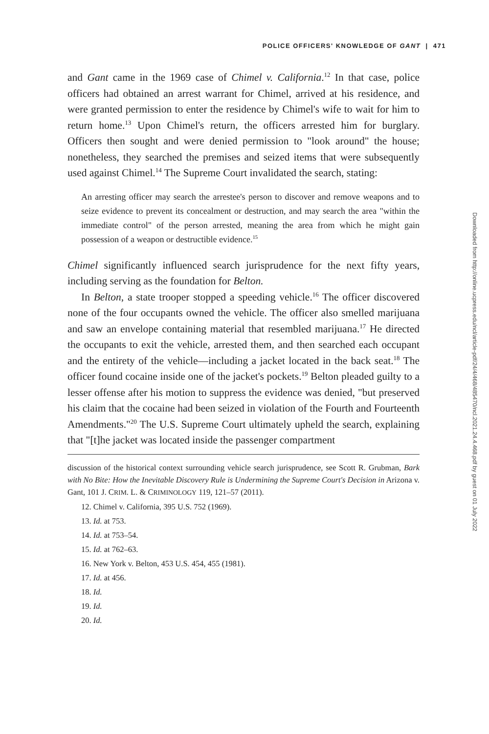POLICE OFFICERS' KNOWLEDGE OF GANT | 471
and Gant came in the 1969 case of Chimel v. California.<sup>12</sup> In that case, police officers had obtained an arrest warrant for Chimel, arrived at his residence, and were granted permission to enter the residence by Chimel's wife to wait for him to return home.<sup>13</sup> Upon Chimel's return, the officers arrested him for burglary. Officers then sought and were denied permission to "look around" the house; nonetheless, they searched the premises and seized items that were subsequently used against Chimel.<sup>14</sup> The Supreme Court invalidated the search, stating:
An arresting officer may search the arrestee's person to discover and remove weapons and to seize evidence to prevent its concealment or destruction, and may search the area "within the immediate control" of the person arrested, meaning the area from which he might gain possession of a weapon or destructible evidence.<sup>15</sup>
Chimel significantly influenced search jurisprudence for the next fifty years, including serving as the foundation for Belton.
In Belton, a state trooper stopped a speeding vehicle.<sup>16</sup> The officer discovered none of the four occupants owned the vehicle. The officer also smelled marijuana and saw an envelope containing material that resembled marijuana.<sup>17</sup> He directed the occupants to exit the vehicle, arrested them, and then searched each occupant and the entirety of the vehicle—including a jacket located in the back seat.<sup>18</sup> The officer found cocaine inside one of the jacket's pockets.<sup>19</sup> Belton pleaded guilty to a lesser offense after his motion to suppress the evidence was denied, "but preserved his claim that the cocaine had been seized in violation of the Fourth and Fourteenth Amendments."<sup>20</sup> The U.S. Supreme Court ultimately upheld the search, explaining that "[t]he jacket was located inside the passenger compartment
discussion of the historical context surrounding vehicle search jurisprudence, see Scott R. Grubman, Bark with No Bite: How the Inevitable Discovery Rule is Undermining the Supreme Court's Decision in Arizona v. Gant, 101 J. CRIM. L. & CRIMINOLOGY 119, 121–57 (2011).
12. Chimel v. California, 395 U.S. 752 (1969).
13. Id. at 753.
14. Id. at 753–54.
15. Id. at 762–63.
16. New York v. Belton, 453 U.S. 454, 455 (1981).
17. Id. at 456.
18. Id.
19. Id.
20. Id.
Downloaded from http://online.ucpress.edu/ncl/article-pdf/24/4/468/485470/ncl.2021.24.4.468.pdf by guest on 01 July 2022